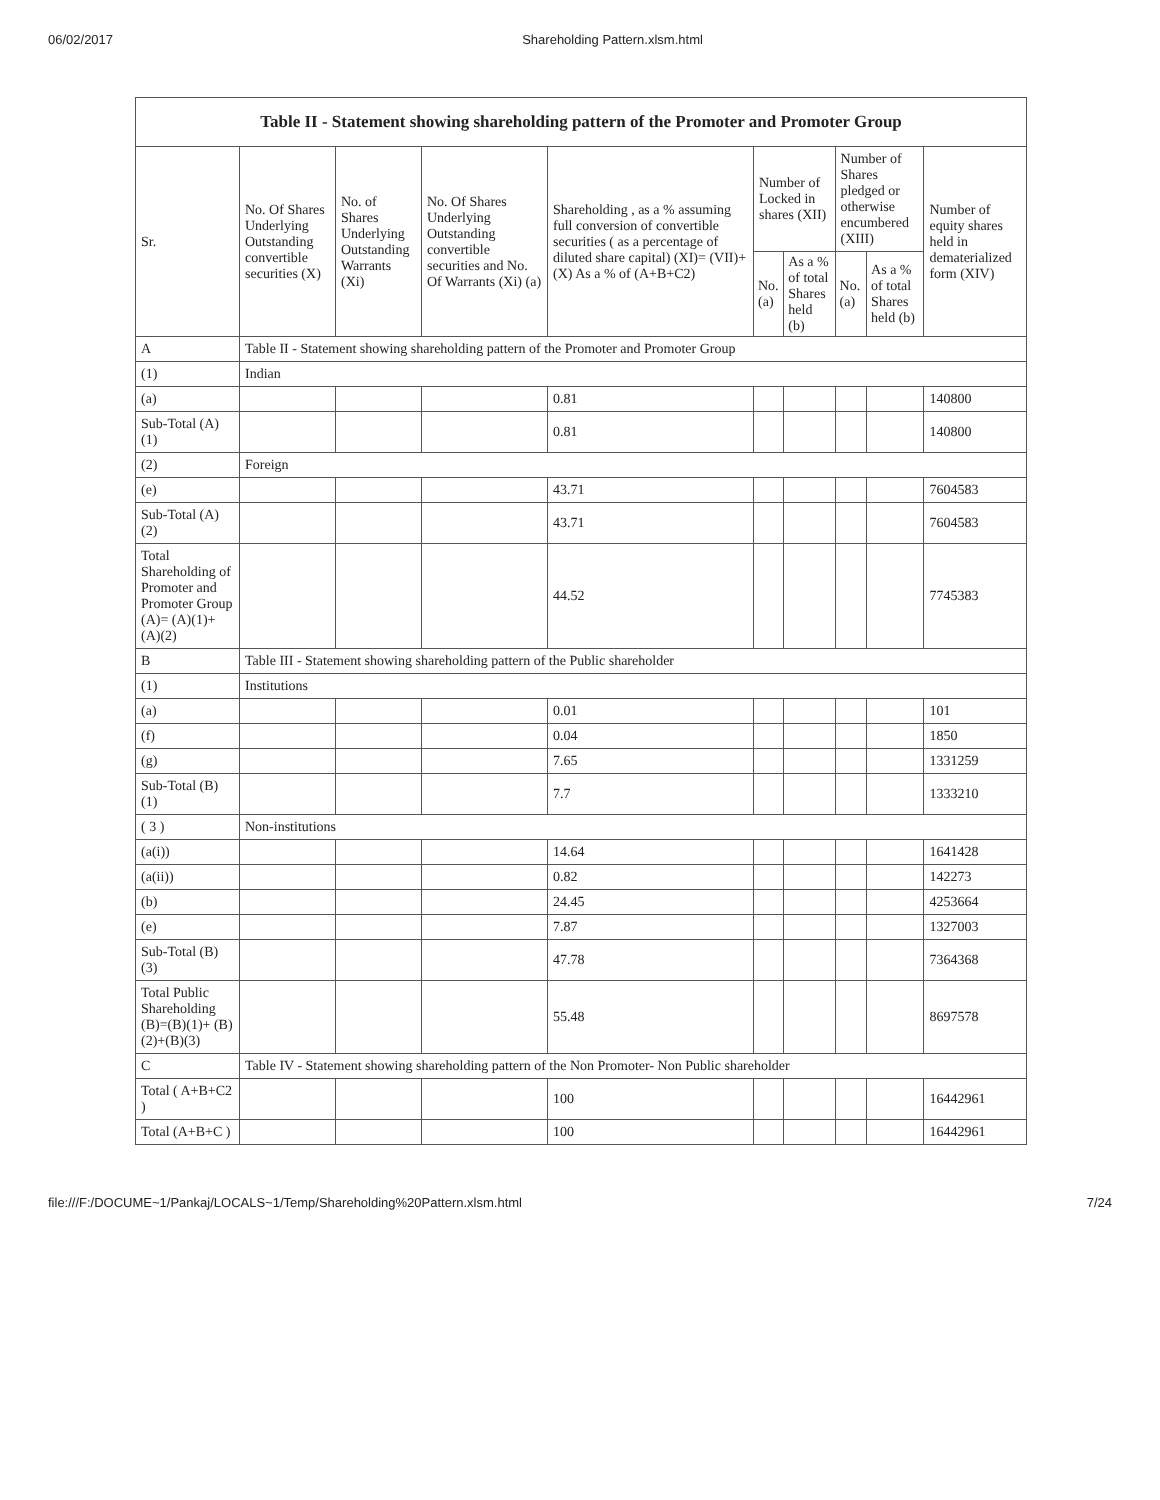06/02/2017 Shareholding Pattern.xlsm.html
| Table II - Statement showing shareholding pattern of the Promoter and Promoter Group | | | | | | | | | |
| --- | --- | --- | --- | --- | --- | --- | --- | --- | --- |
| Sr. | No. Of Shares Underlying Outstanding convertible securities (X) | No. of Shares Underlying Outstanding Warrants (Xi) | No. Of Shares Underlying Outstanding convertible securities and No. Of Warrants (Xi) (a) | Shareholding , as a % assuming full conversion of convertible securities ( as a percentage of diluted share capital) (XI)= (VII)+(X) As a % of (A+B+C2) | Number of Locked in shares (XII) | | Number of Shares pledged or otherwise encumbered (XIII) | | Number of equity shares held in dematerialized form (XIV) |
| | | | | | No. (a) | As a % of total Shares held (b) | No. (a) | As a % of total Shares held (b) | |
| A | Table II - Statement showing shareholding pattern of the Promoter and Promoter Group | | | | | | | | |
| (1) | Indian | | | | | | | | |
| (a) | | | | 0.81 | | | | | 140800 |
| Sub-Total (A) (1) | | | | 0.81 | | | | | 140800 |
| (2) | Foreign | | | | | | | | |
| (e) | | | | 43.71 | | | | | 7604583 |
| Sub-Total (A) (2) | | | | 43.71 | | | | | 7604583 |
| Total Shareholding of Promoter and Promoter Group (A)= (A)(1)+(A)(2) | | | | 44.52 | | | | | 7745383 |
| B | Table III - Statement showing shareholding pattern of the Public shareholder | | | | | | | | |
| (1) | Institutions | | | | | | | | |
| (a) | | | | 0.01 | | | | | 101 |
| (f) | | | | 0.04 | | | | | 1850 |
| (g) | | | | 7.65 | | | | | 1331259 |
| Sub-Total (B) (1) | | | | 7.7 | | | | | 1333210 |
| ( 3 ) | Non-institutions | | | | | | | | |
| (a(i)) | | | | 14.64 | | | | | 1641428 |
| (a(ii)) | | | | 0.82 | | | | | 142273 |
| (b) | | | | 24.45 | | | | | 4253664 |
| (e) | | | | 7.87 | | | | | 1327003 |
| Sub-Total (B) (3) | | | | 47.78 | | | | | 7364368 |
| Total Public Shareholding (B)=(B)(1)+ (B)(2)+(B)(3) | | | | 55.48 | | | | | 8697578 |
| C | Table IV - Statement showing shareholding pattern of the Non Promoter- Non Public shareholder | | | | | | | | |
| Total ( A+B+C2 ) | | | | 100 | | | | | 16442961 |
| Total (A+B+C ) | | | | 100 | | | | | 16442961 |
file:///F:/DOCUME~1/Pankaj/LOCALS~1/Temp/Shareholding%20Pattern.xlsm.html 7/24